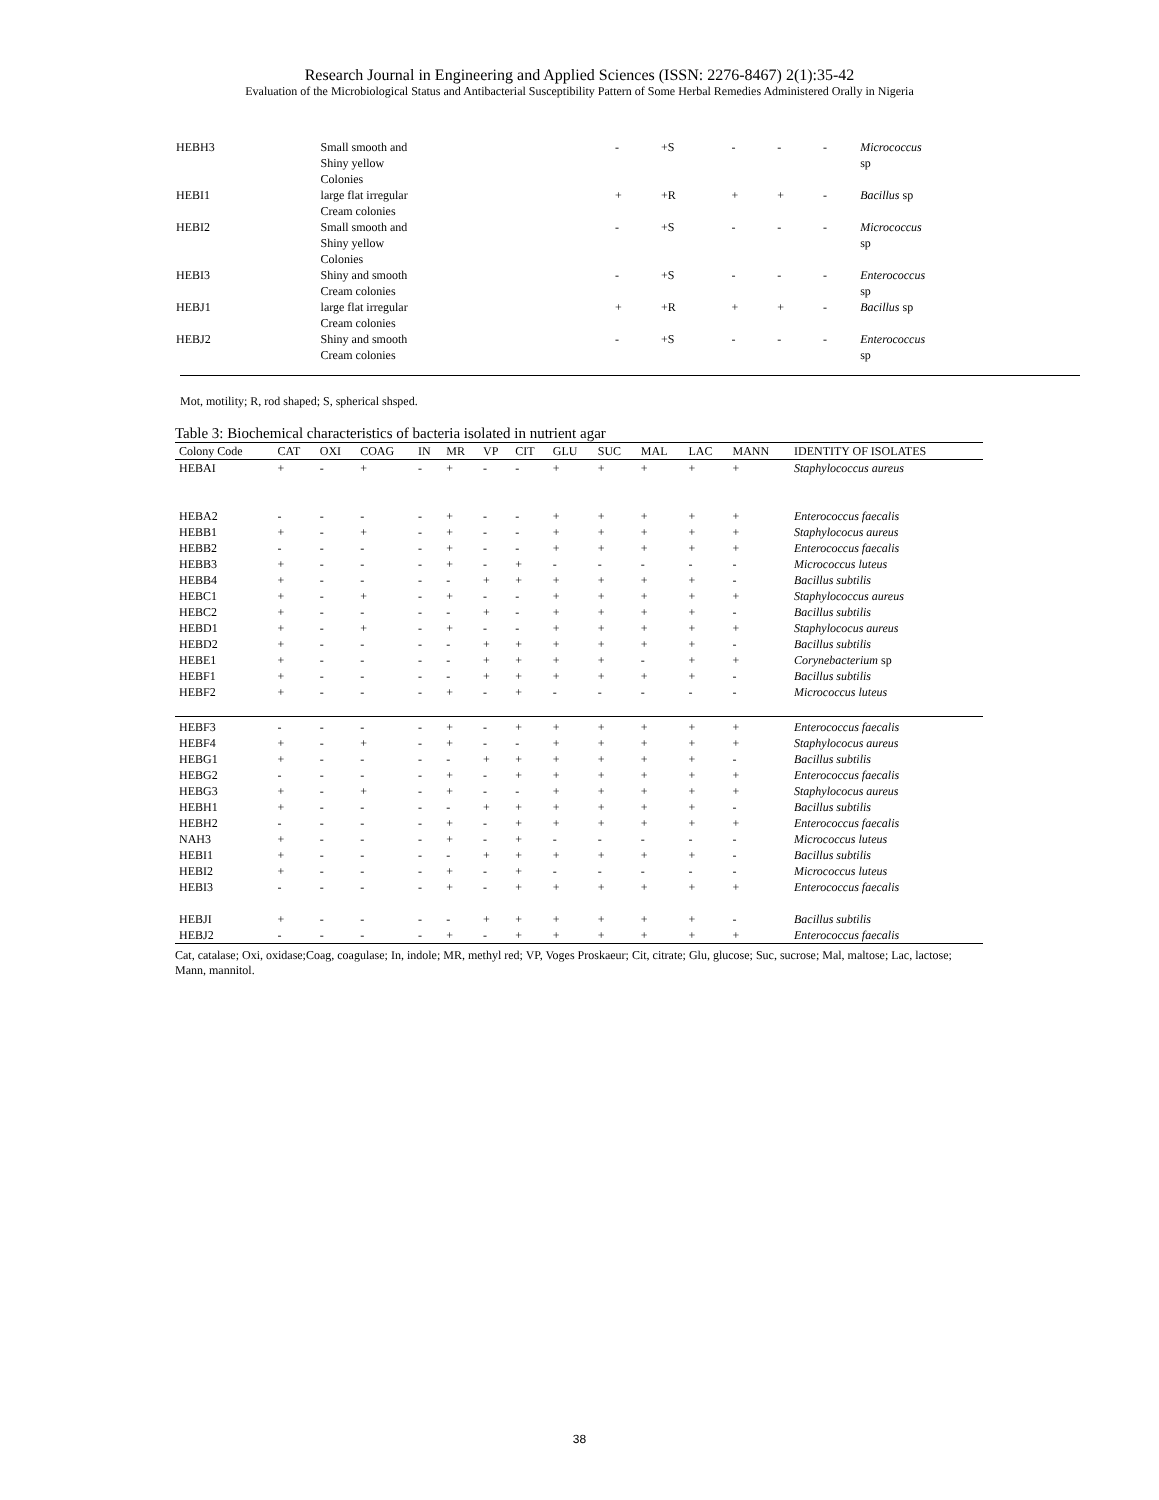Research Journal in Engineering and Applied Sciences (ISSN: 2276-8467) 2(1):35-42
Evaluation of the Microbiological Status and Antibacterial Susceptibility Pattern of Some Herbal Remedies Administered Orally in Nigeria
| HEBH3 | Small smooth and Shiny yellow Colonies | - | +S | - | - | - | Micrococcus sp |
| HEBI1 | large flat irregular Cream colonies | + | +R | + | + | - | Bacillus sp |
| HEBI2 | Small smooth and Shiny yellow Colonies | - | +S | - | - | - | Micrococcus sp |
| HEBI3 | Shiny and smooth Cream colonies | - | +S | - | - | - | Enterococcus sp |
| HEBJ1 | large flat irregular Cream colonies | + | +R | + | + | - | Bacillus sp |
| HEBJ2 | Shiny and smooth Cream colonies | - | +S | - | - | - | Enterococcus sp |
Mot, motility; R, rod shaped; S, spherical shsped.
Table 3: Biochemical characteristics of bacteria isolated in nutrient agar
| Colony Code | CAT | OXI | COAG | IN | MR | VP | CIT | GLU | SUC | MAL | LAC | MANN | IDENTITY OF ISOLATES |
| --- | --- | --- | --- | --- | --- | --- | --- | --- | --- | --- | --- | --- | --- |
| HEBAI | + | - | + | - | + | - | - | + | + | + | + | + | Staphylococcus aureus |
| HEBA2 | - | - | - | - | + | - | - | + | + | + | + | + | Enterococcus faecalis |
| HEBB1 | + | - | + | - | + | - | - | + | + | + | + | + | Staphylococus aureus |
| HEBB2 | - | - | - | - | + | - | - | + | + | + | + | + | Enterococcus faecalis |
| HEBB3 | + | - | - | - | + | - | + | - | - | - | - | - | Micrococcus luteus |
| HEBB4 | + | - | - | - | - | + | + | + | + | + | + | - | Bacillus subtilis |
| HEBC1 | + | - | + | - | + | - | - | + | + | + | + | + | Staphylococcus aureus |
| HEBC2 | + | - | - | - | - | + | - | + | + | + | + | - | Bacillus subtilis |
| HEBD1 | + | - | + | - | + | - | - | + | + | + | + | + | Staphylococus aureus |
| HEBD2 | + | - | - | - | - | + | + | + | + | + | + | - | Bacillus subtilis |
| HEBE1 | + | - | - | - | - | + | + | + | + | - | + | + | Corynebacterium sp |
| HEBF1 | + | - | - | - | - | + | + | + | + | + | + | - | Bacillus subtilis |
| HEBF2 | + | - | - | - | + | - | + | - | - | - | - | - | Micrococcus luteus |
| HEBF3 | - | - | - | - | + | - | + | + | + | + | + | + | Enterococcus faecalis |
| HEBF4 | + | - | + | - | + | - | - | + | + | + | + | + | Staphylococus aureus |
| HEBG1 | + | - | - | - | - | + | + | + | + | + | + | - | Bacillus subtilis |
| HEBG2 | - | - | - | - | + | - | + | + | + | + | + | + | Enterococcus faecalis |
| HEBG3 | + | - | + | - | + | - | - | + | + | + | + | + | Staphylococus aureus |
| HEBH1 | + | - | - | - | - | + | + | + | + | + | + | - | Bacillus subtilis |
| HEBH2 | - | - | - | - | + | - | + | + | + | + | + | + | Enterococcus faecalis |
| NAH3 | + | - | - | - | + | - | + | - | - | - | - | - | Micrococcus luteus |
| HEBI1 | + | - | - | - | - | + | + | + | + | + | + | - | Bacillus subtilis |
| HEBI2 | + | - | - | - | + | - | + | - | - | - | - | - | Micrococcus luteus |
| HEBI3 | - | - | - | - | + | - | + | + | + | + | + | + | Enterococcus faecalis |
| HEBJI | + | - | - | - | - | + | + | + | + | + | + | - | Bacillus subtilis |
| HEBJ2 | - | - | - | - | + | - | + | + | + | + | + | + | Enterococcus faecalis |
Cat, catalase; Oxi, oxidase;Coag, coagulase; In, indole; MR, methyl red; VP, Voges Proskaeur; Cit, citrate; Glu, glucose; Suc, sucrose; Mal, maltose; Lac, lactose; Mann, mannitol.
38